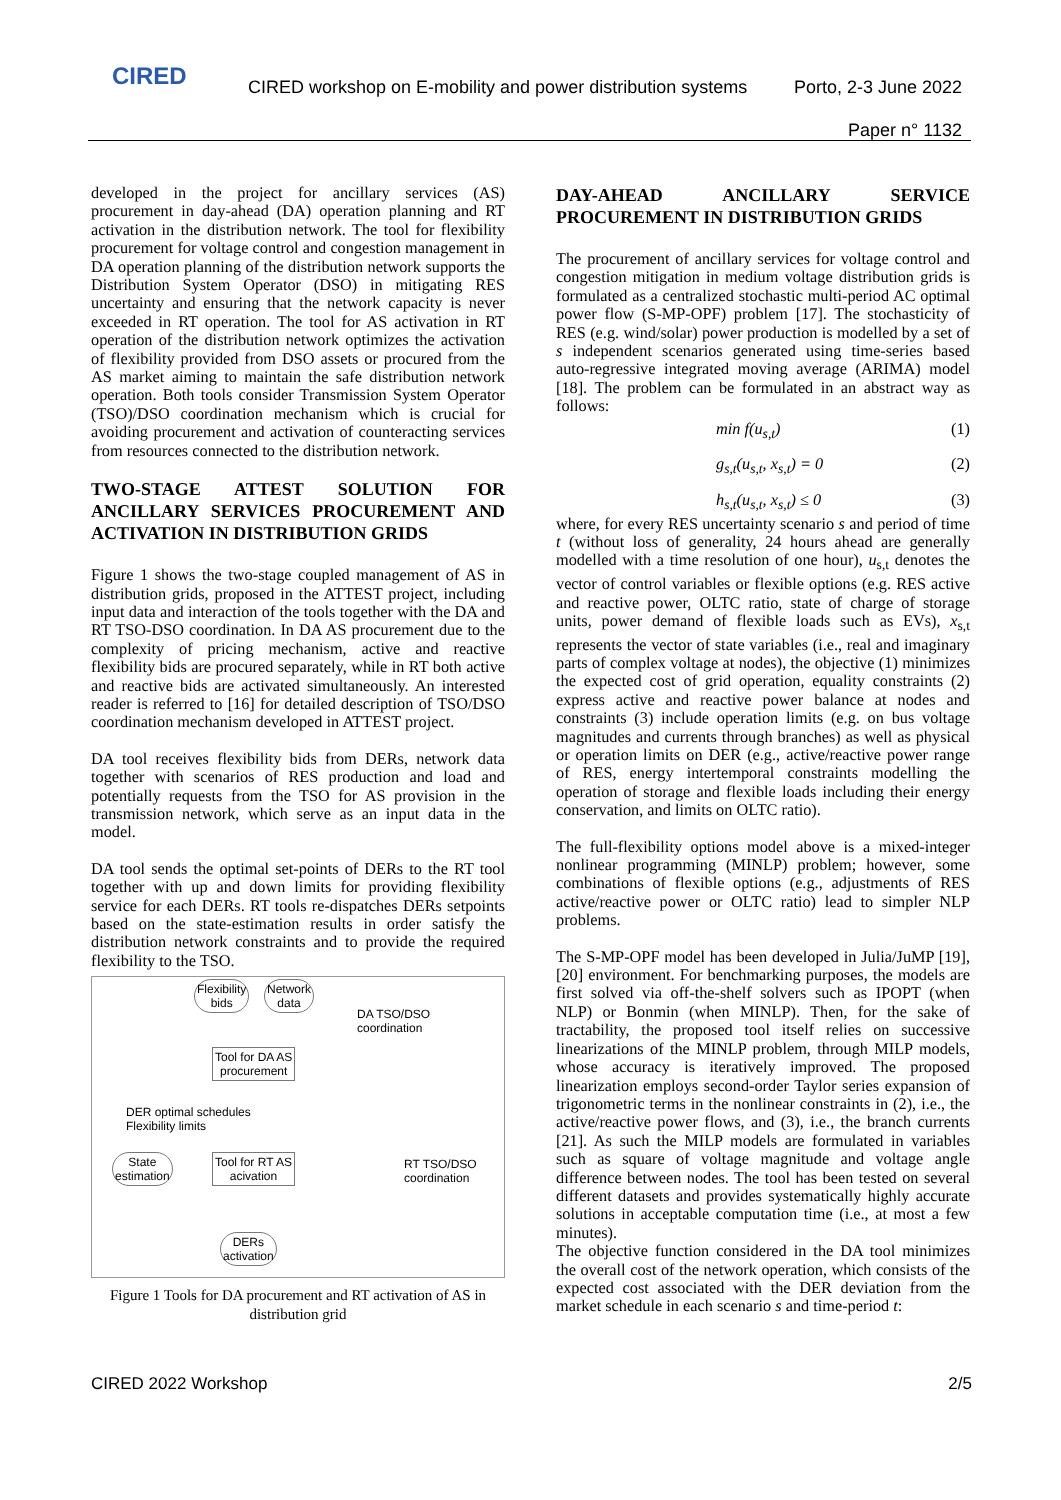CIRED
CIRED workshop on E-mobility and power distribution systems
Porto, 2-3 June 2022
Paper n° 1132
developed in the project for ancillary services (AS) procurement in day-ahead (DA) operation planning and RT activation in the distribution network. The tool for flexibility procurement for voltage control and congestion management in DA operation planning of the distribution network supports the Distribution System Operator (DSO) in mitigating RES uncertainty and ensuring that the network capacity is never exceeded in RT operation. The tool for AS activation in RT operation of the distribution network optimizes the activation of flexibility provided from DSO assets or procured from the AS market aiming to maintain the safe distribution network operation. Both tools consider Transmission System Operator (TSO)/DSO coordination mechanism which is crucial for avoiding procurement and activation of counteracting services from resources connected to the distribution network.
TWO-STAGE ATTEST SOLUTION FOR ANCILLARY SERVICES PROCUREMENT AND ACTIVATION IN DISTRIBUTION GRIDS
Figure 1 shows the two-stage coupled management of AS in distribution grids, proposed in the ATTEST project, including input data and interaction of the tools together with the DA and RT TSO-DSO coordination. In DA AS procurement due to the complexity of pricing mechanism, active and reactive flexibility bids are procured separately, while in RT both active and reactive bids are activated simultaneously. An interested reader is referred to [16] for detailed description of TSO/DSO coordination mechanism developed in ATTEST project.
DA tool receives flexibility bids from DERs, network data together with scenarios of RES production and load and potentially requests from the TSO for AS provision in the transmission network, which serve as an input data in the model.
DA tool sends the optimal set-points of DERs to the RT tool together with up and down limits for providing flexibility service for each DERs. RT tools re-dispatches DERs setpoints based on the state-estimation results in order satisfy the distribution network constraints and to provide the required flexibility to the TSO.
Flexibility
bids
Network
data
DA TSO/DSO
coordination
Tool for DA AS
procurement
DER optimal schedules
Flexibility limits
State
estimation
Tool for RT AS
acivation
RT TSO/DSO
coordination
DERs
activation
Figure 1 Tools for DA procurement and RT activation of AS in distribution grid
DAY-AHEAD ANCILLARY SERVICE PROCUREMENT IN DISTRIBUTION GRIDS
The procurement of ancillary services for voltage control and congestion mitigation in medium voltage distribution grids is formulated as a centralized stochastic multi-period AC optimal power flow (S-MP-OPF) problem [17]. The stochasticity of RES (e.g. wind/solar) power production is modelled by a set of s independent scenarios generated using time-series based auto-regressive integrated moving average (ARIMA) model [18]. The problem can be formulated in an abstract way as follows:
min f(u<sub>s,t</sub>) (1)
g<sub>s,t</sub>(u<sub>s,t</sub>, x<sub>s,t</sub>) = 0 (2)
h<sub>s,t</sub>(u<sub>s,t</sub>, x<sub>s,t</sub>) ≤ 0 (3)
where, for every RES uncertainty scenario s and period of time t (without loss of generality, 24 hours ahead are generally modelled with a time resolution of one hour), u<sub>s,t</sub> denotes the vector of control variables or flexible options (e.g. RES active and reactive power, OLTC ratio, state of charge of storage units, power demand of flexible loads such as EVs), x<sub>s,t</sub> represents the vector of state variables (i.e., real and imaginary parts of complex voltage at nodes), the objective (1) minimizes the expected cost of grid operation, equality constraints (2) express active and reactive power balance at nodes and constraints (3) include operation limits (e.g. on bus voltage magnitudes and currents through branches) as well as physical or operation limits on DER (e.g., active/reactive power range of RES, energy intertemporal constraints modelling the operation of storage and flexible loads including their energy conservation, and limits on OLTC ratio).
The full-flexibility options model above is a mixed-integer nonlinear programming (MINLP) problem; however, some combinations of flexible options (e.g., adjustments of RES active/reactive power or OLTC ratio) lead to simpler NLP problems.
The S-MP-OPF model has been developed in Julia/JuMP [19], [20] environment. For benchmarking purposes, the models are first solved via off-the-shelf solvers such as IPOPT (when NLP) or Bonmin (when MINLP). Then, for the sake of tractability, the proposed tool itself relies on successive linearizations of the MINLP problem, through MILP models, whose accuracy is iteratively improved. The proposed linearization employs second-order Taylor series expansion of trigonometric terms in the nonlinear constraints in (2), i.e., the active/reactive power flows, and (3), i.e., the branch currents [21]. As such the MILP models are formulated in variables such as square of voltage magnitude and voltage angle difference between nodes. The tool has been tested on several different datasets and provides systematically highly accurate solutions in acceptable computation time (i.e., at most a few minutes).
The objective function considered in the DA tool minimizes the overall cost of the network operation, which consists of the expected cost associated with the DER deviation from the market schedule in each scenario s and time-period t:
CIRED 2022 Workshop 2/5